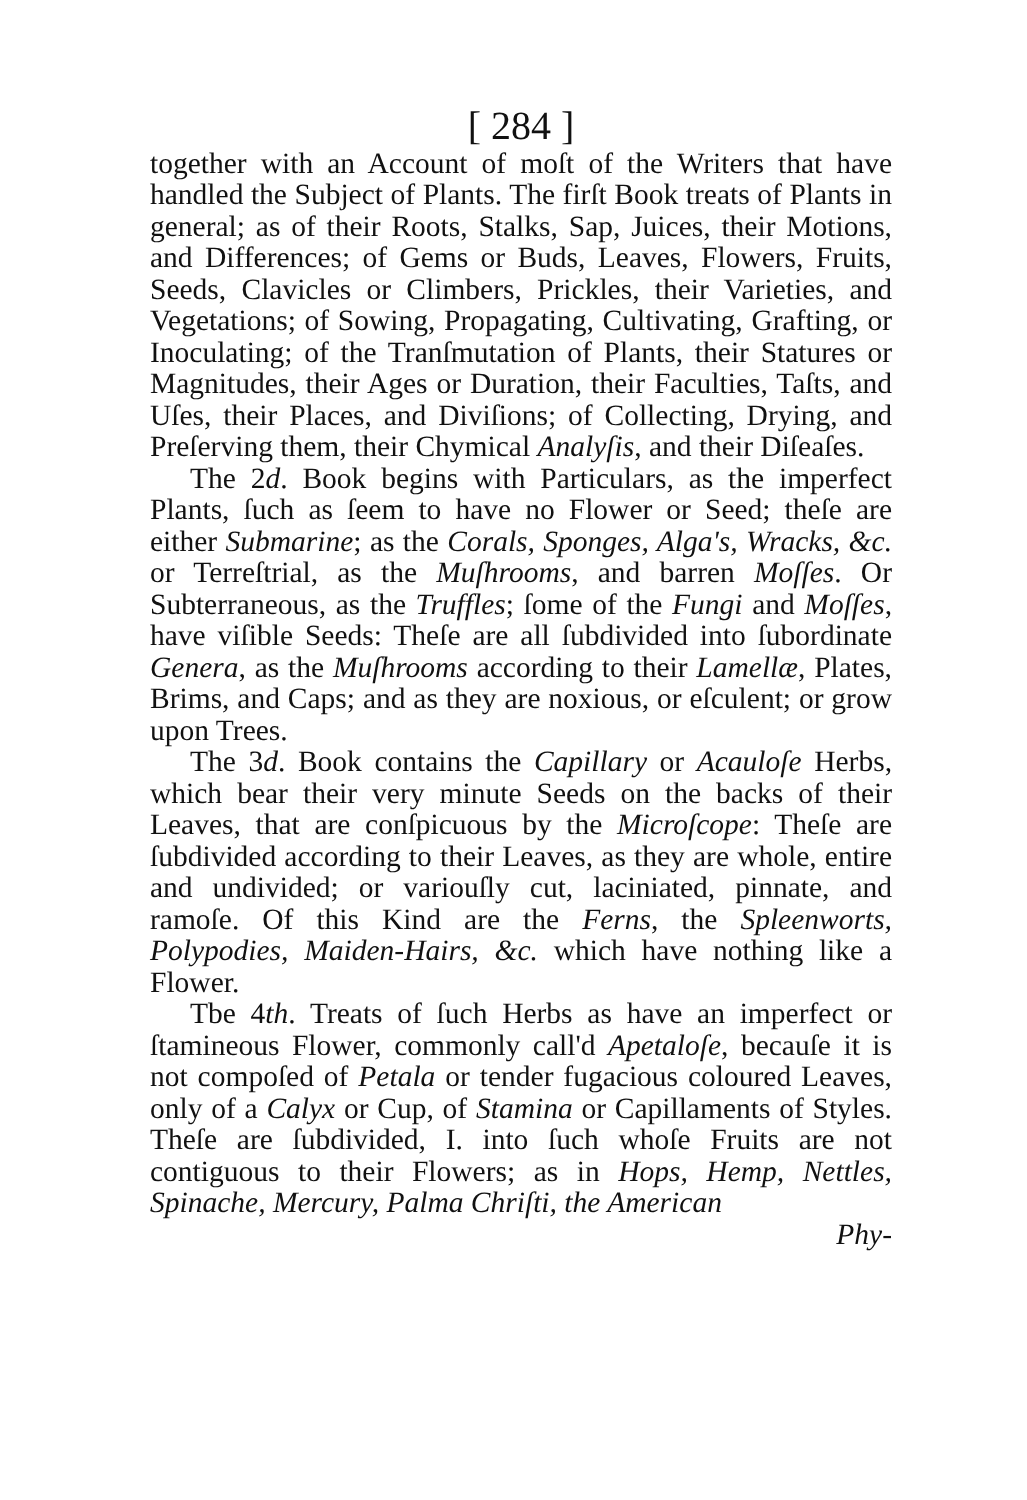[ 284 ]
together with an Account of moſt of the Writers that have handled the Subject of Plants. The firſt Book treats of Plants in general; as of their Roots, Stalks, Sap, Juices, their Motions, and Differences; of Gems or Buds, Leaves, Flowers, Fruits, Seeds, Clavicles or Climbers, Prickles, their Varieties, and Vegetations; of Sowing, Propagating, Cultivating, Grafting, or Inoculating; of the Tranſmutation of Plants, their Statures or Magnitudes, their Ages or Duration, their Faculties, Taſts, and Uſes, their Places, and Diviſions; of Collecting, Drying, and Preſerving them, their Chymical Analyſis, and their Diſeaſes.
The 2d. Book begins with Particulars, as the imperfect Plants, ſuch as ſeem to have no Flower or Seed; theſe are either Submarine; as the Corals, Sponges, Alga's, Wracks, &c. or Terreſtrial, as the Muſhrooms, and barren Moſſes. Or Subterraneous, as the Truffles; ſome of the Fungi and Moſſes, have viſible Seeds: Theſe are all ſubdivided into ſubordinate Genera, as the Muſhrooms according to their Lamellæ, Plates, Brims, and Caps; and as they are noxious, or eſculent; or grow upon Trees.
The 3d. Book contains the Capillary or Acauloſe Herbs, which bear their very minute Seeds on the backs of their Leaves, that are conſpicuous by the Microſcope: Theſe are ſubdivided according to their Leaves, as they are whole, entire and undivided; or variouſly cut, laciniated, pinnate, and ramoſe. Of this Kind are the Ferns, the Spleenworts, Polypodies, Maiden-Hairs, &c. which have nothing like a Flower.
Tbe 4th. Treats of ſuch Herbs as have an imperfect or ſtamineous Flower, commonly call'd Apetaloſe, becauſe it is not compoſed of Petala or tender fugacious coloured Leaves, only of a Calyx or Cup, of Stamina or Capillaments of Styles. Theſe are ſubdivided, I. into ſuch whoſe Fruits are not contiguous to their Flowers; as in Hops, Hemp, Nettles, Spinache, Mercury, Palma Chriſti, the American
Phy-